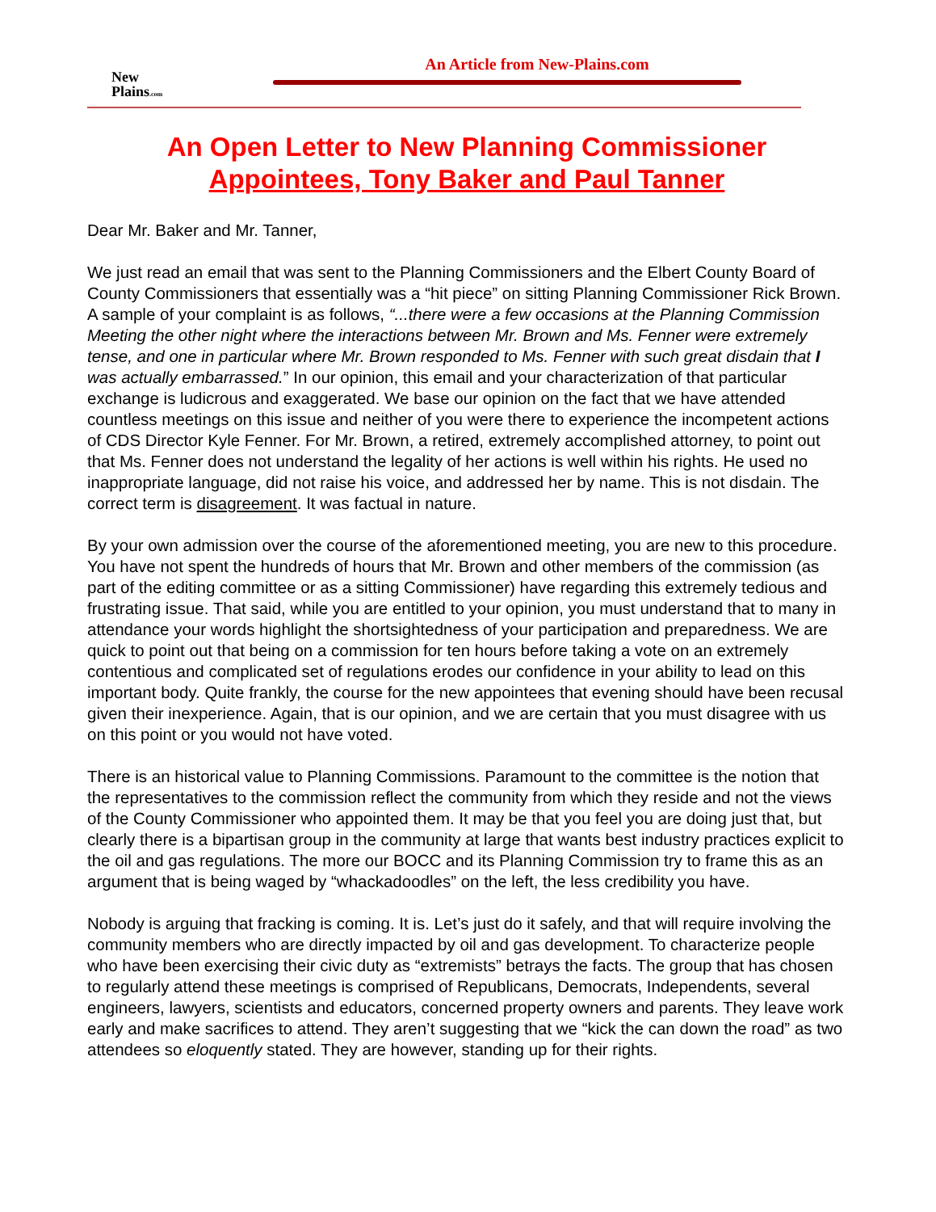New
Plains.com
An Article from New-Plains.com
An Open Letter to New Planning Commissioner
Appointees, Tony Baker and Paul Tanner
Dear Mr. Baker and Mr. Tanner,
We just read an email that was sent to the Planning Commissioners and the Elbert County Board of County Commissioners that essentially was a “hit piece” on sitting Planning Commissioner Rick Brown. A sample of your complaint is as follows, “...there were a few occasions at the Planning Commission Meeting the other night where the interactions between Mr. Brown and Ms. Fenner were extremely tense, and one in particular where Mr. Brown responded to Ms. Fenner with such great disdain that I was actually embarrassed.” In our opinion, this email and your characterization of that particular exchange is ludicrous and exaggerated. We base our opinion on the fact that we have attended countless meetings on this issue and neither of you were there to experience the incompetent actions of CDS Director Kyle Fenner. For Mr. Brown, a retired, extremely accomplished attorney, to point out that Ms. Fenner does not understand the legality of her actions is well within his rights. He used no inappropriate language, did not raise his voice, and addressed her by name. This is not disdain. The correct term is disagreement. It was factual in nature.
By your own admission over the course of the aforementioned meeting, you are new to this procedure. You have not spent the hundreds of hours that Mr. Brown and other members of the commission (as part of the editing committee or as a sitting Commissioner) have regarding this extremely tedious and frustrating issue. That said, while you are entitled to your opinion, you must understand that to many in attendance your words highlight the shortsightedness of your participation and preparedness. We are quick to point out that being on a commission for ten hours before taking a vote on an extremely contentious and complicated set of regulations erodes our confidence in your ability to lead on this important body. Quite frankly, the course for the new appointees that evening should have been recusal given their inexperience. Again, that is our opinion, and we are certain that you must disagree with us on this point or you would not have voted.
There is an historical value to Planning Commissions. Paramount to the committee is the notion that the representatives to the commission reflect the community from which they reside and not the views of the County Commissioner who appointed them. It may be that you feel you are doing just that, but clearly there is a bipartisan group in the community at large that wants best industry practices explicit to the oil and gas regulations. The more our BOCC and its Planning Commission try to frame this as an argument that is being waged by “whackadoodles” on the left, the less credibility you have.
Nobody is arguing that fracking is coming. It is. Let’s just do it safely, and that will require involving the community members who are directly impacted by oil and gas development. To characterize people who have been exercising their civic duty as “extremists” betrays the facts. The group that has chosen to regularly attend these meetings is comprised of Republicans, Democrats, Independents, several engineers, lawyers, scientists and educators, concerned property owners and parents. They leave work early and make sacrifices to attend. They aren’t suggesting that we “kick the can down the road” as two attendees so eloquently stated. They are however, standing up for their rights.